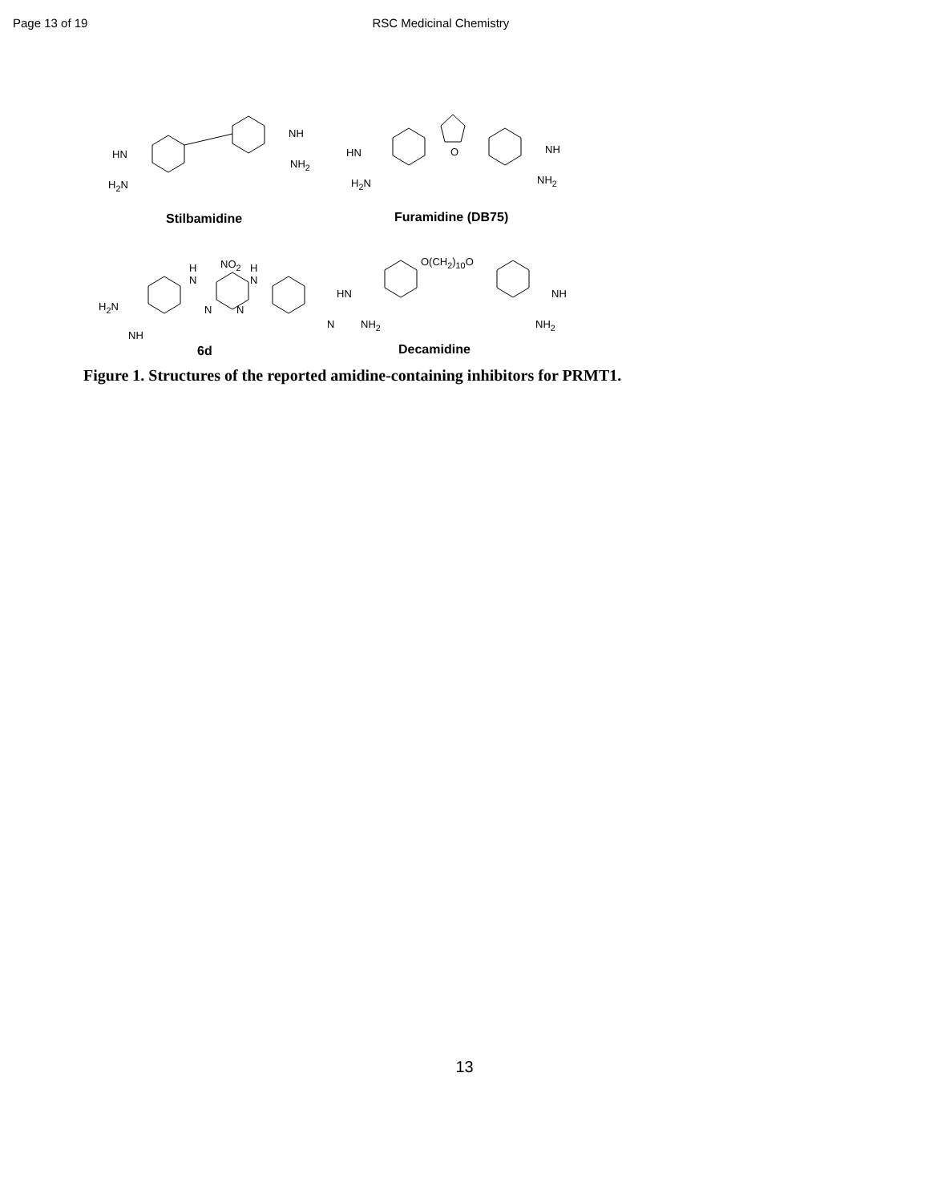Page 13 of 19 RSC Medicinal Chemistry
HN
H<sub>2</sub>N
NH
NH<sub>2</sub>
HN
H<sub>2</sub>N
O NH
NH<sub>2</sub>
Stilbamidine Furamidine (DB75)
H
N
NO<sub>2</sub> H
N
H<sub>2</sub>N
NH
N N
N
O(CH<sub>2</sub>)<sub>10</sub>O
HN
NH<sub>2</sub>
NH
NH<sub>2</sub>
6d Decamidine
Figure 1. Structures of the reported amidine-containing inhibitors for PRMT1.
13